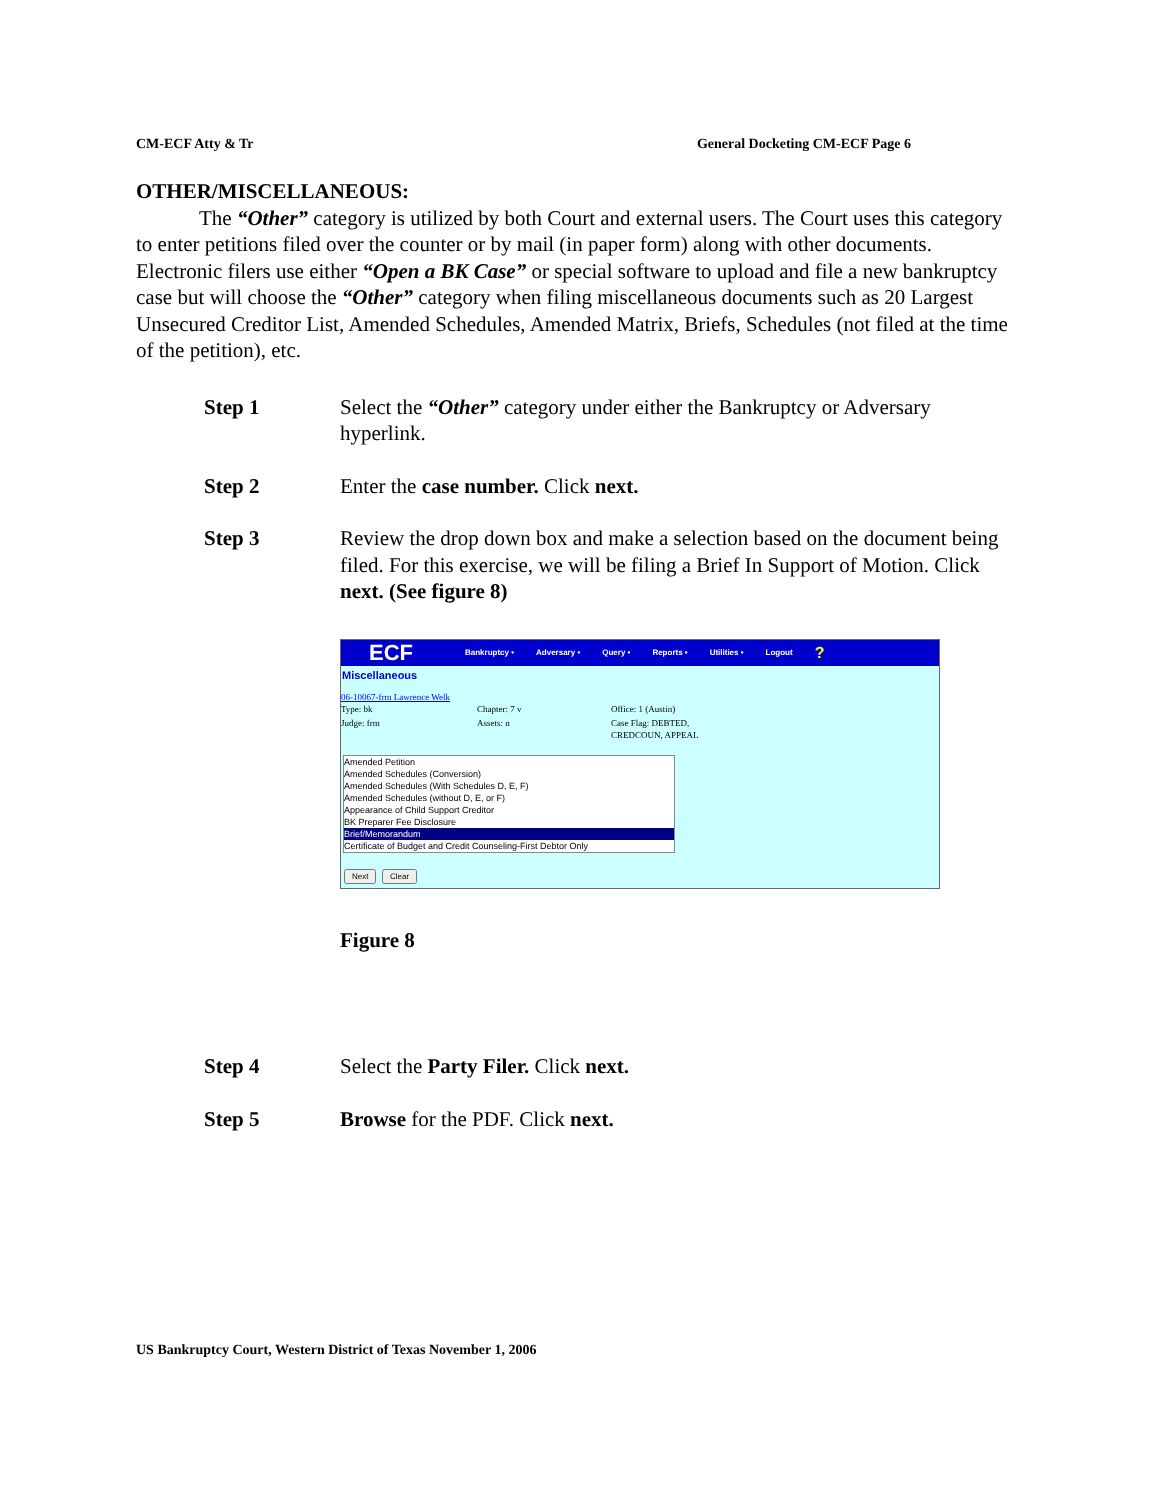CM-ECF Atty & Tr General Docketing CM-ECF Page 6
OTHER/MISCELLANEOUS:
The “Other” category is utilized by both Court and external users. The Court uses this category to enter petitions filed over the counter or by mail (in paper form) along with other documents. Electronic filers use either “Open a BK Case” or special software to upload and file a new bankruptcy case but will choose the “Other” category when filing miscellaneous documents such as 20 Largest Unsecured Creditor List, Amended Schedules, Amended Matrix, Briefs, Schedules (not filed at the time of the petition), etc.
Step 1 Select the “Other” category under either the Bankruptcy or Adversary hyperlink.
Step 2 Enter the case number. Click next.
Step 3 Review the drop down box and make a selection based on the document being filed. For this exercise, we will be filing a Brief In Support of Motion. Click next. (See figure 8)
ECF Bankruptcy • Adversary • Query • Reports • Utilities • Logout?
Miscellaneous
06-10067-frm Lawrence Welk
Type: bk Chapter: 7 v Office: 1 (Austin)
Judge: frm Assets: n Case Flag: DEBTED,
CREDCOUN, APPEAL
Amended Petition
Amended Schedules (Conversion)
Amended Schedules (With Schedules D, E, F)
Amended Schedules (without D, E, or F)
Appearance of Child Support Creditor
BK Preparer Fee Disclosure
Brief/Memorandum
Certificate of Budget and Credit Counseling-First Debtor Only
Next Clear
Figure 8
Step 4 Select the Party Filer. Click next.
Step 5 Browse for the PDF. Click next.
US Bankruptcy Court, Western District of Texas November 1, 2006